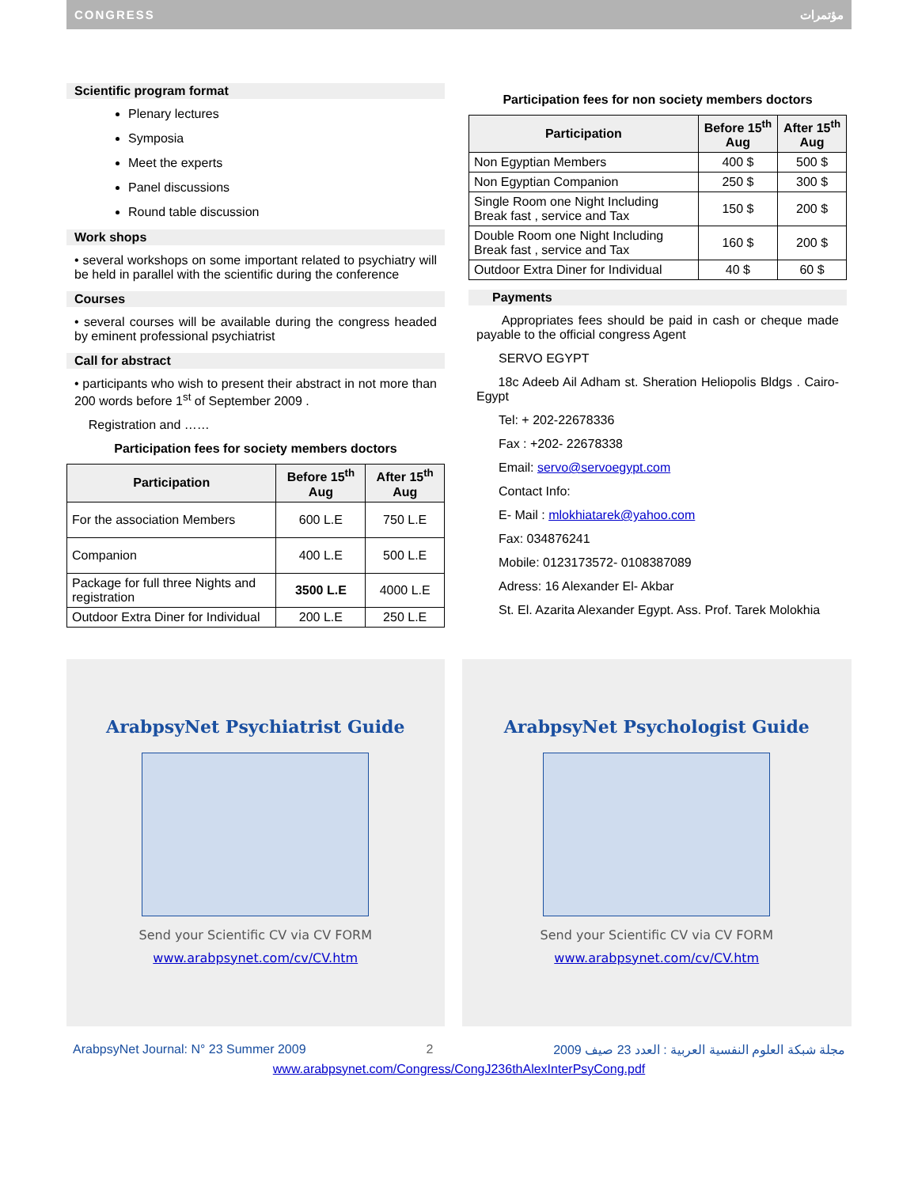CONGRESS مؤتمرات
Scientific program format
Plenary lectures
Symposia
Meet the experts
Panel discussions
Round table discussion
Work shops
• several workshops on some important related to psychiatry will be held in parallel with the scientific during the conference
Courses
• several courses will be available during the congress headed by eminent professional psychiatrist
Call for abstract
• participants who wish to present their abstract in not more than 200 words before 1<sup>st</sup> of September 2009 .
Registration and ……
Participation fees for society members doctors
| Participation | Before 15<sup>th</sup> Aug | After 15<sup>th</sup> Aug |
| --- | --- | --- |
| For the association Members | 600 L.E | 750 L.E |
| Companion | 400 L.E | 500 L.E |
| Package for full three Nights and registration | 3500 L.E | 4000 L.E |
| Outdoor Extra Diner for Individual | 200 L.E | 250 L.E |
Participation fees for non society members doctors
| Participation | Before 15<sup>th</sup> Aug | After 15<sup>th</sup> Aug |
| --- | --- | --- |
| Non Egyptian Members | 400 $ | 500 $ |
| Non Egyptian Companion | 250 $ | 300 $ |
| Single Room one Night Including Break fast , service and Tax | 150 $ | 200 $ |
| Double Room one Night Including Break fast , service and Tax | 160 $ | 200 $ |
| Outdoor Extra Diner for Individual | 40 $ | 60 $ |
Payments
Appropriates fees should be paid in cash or cheque made payable to the official congress Agent
SERVO EGYPT
18c Adeeb Ail Adham st. Sheration Heliopolis Bldgs . Cairo- Egypt
Tel: + 202-22678336
Fax : +202- 22678338
Email: servo@servoegypt.com
Contact Info:
E- Mail : mlokhiatarek@yahoo.com
Fax: 034876241
Mobile: 0123173572- 0108387089
Adress: 16 Alexander El- Akbar
St. El. Azarita Alexander Egypt. Ass. Prof. Tarek Molokhia
ArabpsyNet Psychiatrist Guide
Send your Scientific CV via CV FORM
www.arabpsynet.com/cv/CV.htm
ArabpsyNet Psychologist Guide
Send your Scientific CV via CV FORM
www.arabpsynet.com/cv/CV.htm
ArabpsyNet Journal: N° 23 Summer 2009 2 مجلة شبكة العلوم النفسية العربية : العدد 23 صيف 2009
www.arabpsynet.com/Congress/CongJ236thAlexInterPsyCong.pdf